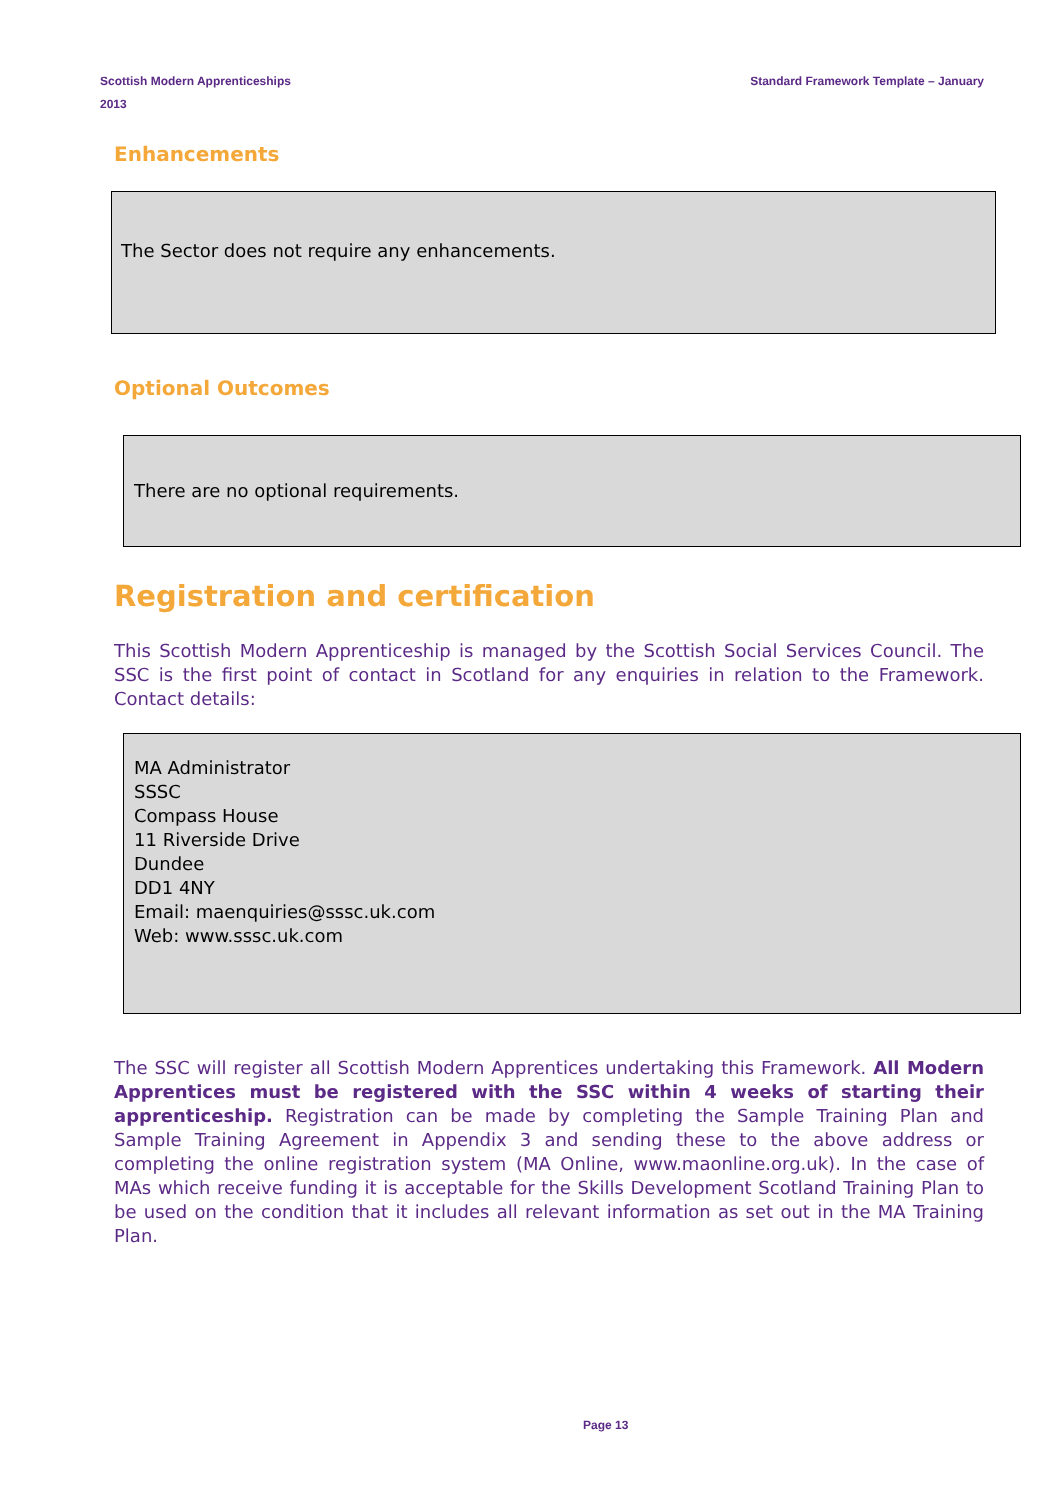Scottish Modern Apprenticeships
2013
Standard Framework Template – January
Enhancements
The Sector does not require any enhancements.
Optional Outcomes
There are no optional requirements.
Registration and certification
This Scottish Modern Apprenticeship is managed by the Scottish Social Services Council. The SSC is the first point of contact in Scotland for any enquiries in relation to the Framework. Contact details:
MA Administrator
SSSC
Compass House
11 Riverside Drive
Dundee
DD1 4NY
Email: maenquiries@sssc.uk.com
Web: www.sssc.uk.com
The SSC will register all Scottish Modern Apprentices undertaking this Framework. All Modern Apprentices must be registered with the SSC within 4 weeks of starting their apprenticeship. Registration can be made by completing the Sample Training Plan and Sample Training Agreement in Appendix 3 and sending these to the above address or completing the online registration system (MA Online, www.maonline.org.uk). In the case of MAs which receive funding it is acceptable for the Skills Development Scotland Training Plan to be used on the condition that it includes all relevant information as set out in the MA Training Plan.
Page 13